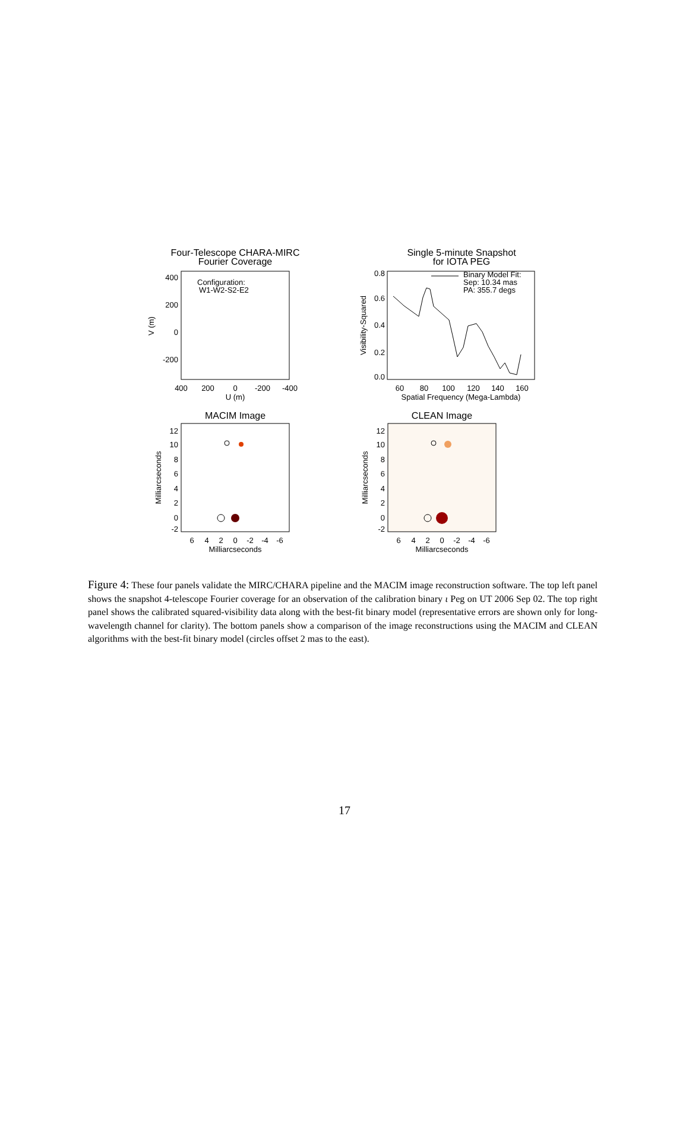Four-Telescope CHARA-MIRC
Fourier Coverage
400
200
0
-200
400
200
0
-200
-400
U (m)
V (m)
Configuration:
W1-W2-S2-E2
Single 5-minute Snapshot
for IOTA PEG
0.8
0.6
0.4
0.2
0.0
60
80
100
120
140
160
Spatial Frequency (Mega-Lambda)
Visibility-Squared
Binary Model Fit:
Sep: 10.34 mas
PA: 355.7 degs
MACIM Image
12
10
8
6
4
2
0
-2
6
4
2
0
-2
-4
-6
Milliarcseconds
Milliarcseconds
CLEAN Image
12
10
8
6
4
2
0
-2
6
4
2
0
-2
-4
-6
Milliarcseconds
Milliarcseconds
Figure 4: These four panels validate the MIRC/CHARA pipeline and the MACIM image reconstruction software. The top left panel shows the snapshot 4-telescope Fourier coverage for an observation of the calibration binary ι Peg on UT 2006 Sep 02. The top right panel shows the calibrated squared-visibility data along with the best-fit binary model (representative errors are shown only for long-wavelength channel for clarity). The bottom panels show a comparison of the image reconstructions using the MACIM and CLEAN algorithms with the best-fit binary model (circles offset 2 mas to the east).
17